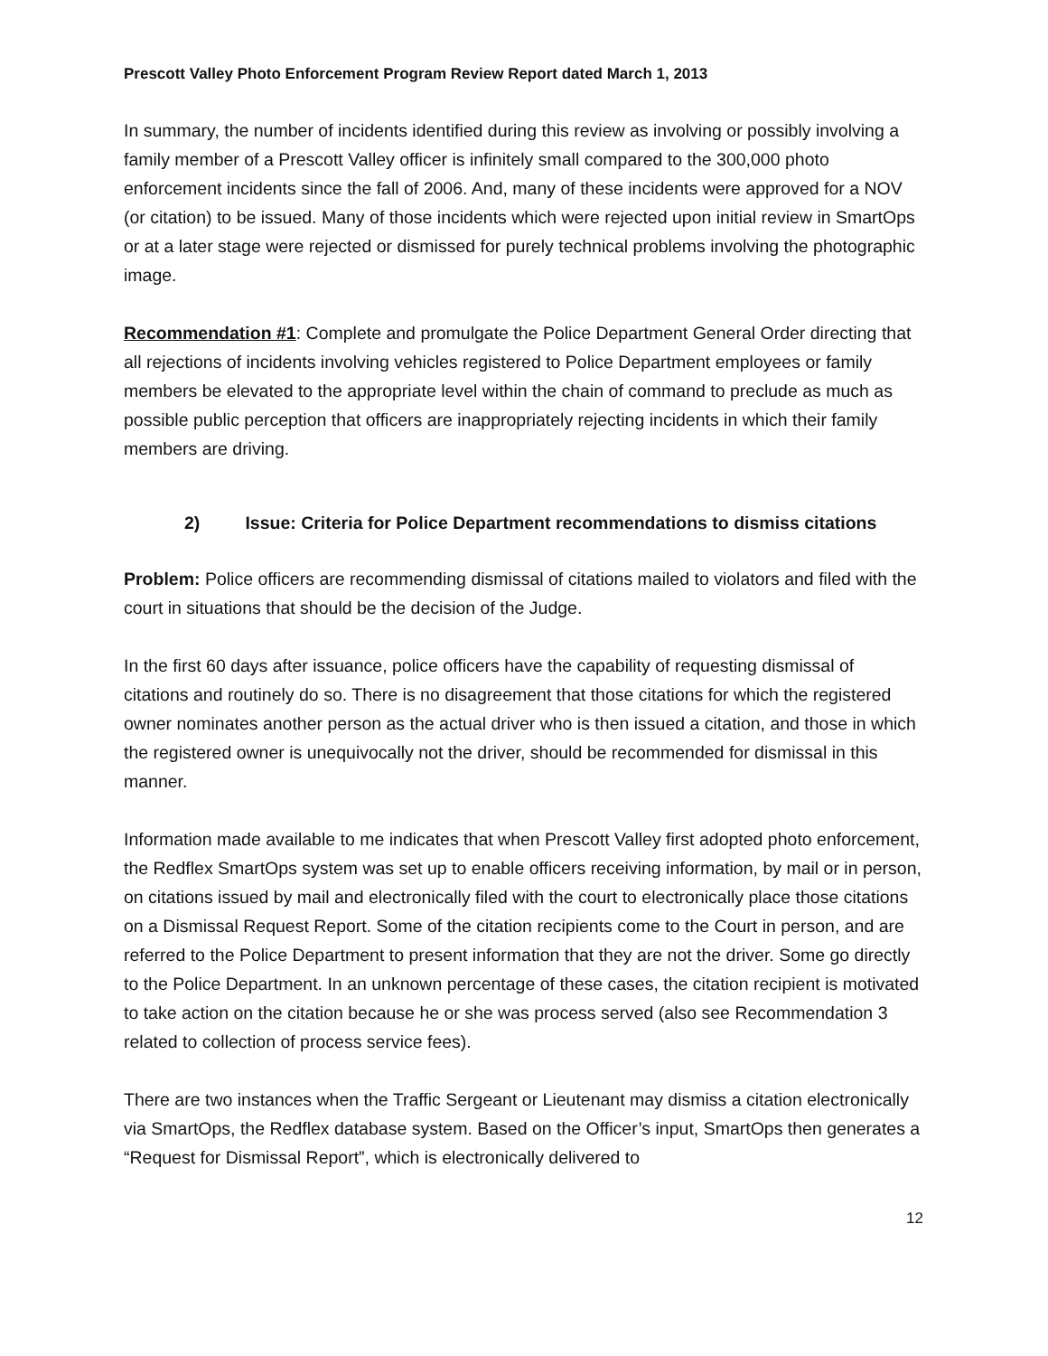Prescott Valley Photo Enforcement Program Review Report dated March 1, 2013
In summary, the number of incidents identified during this review as involving or possibly involving a family member of a Prescott Valley officer is infinitely small compared to the 300,000 photo enforcement incidents since the fall of 2006. And, many of these incidents were approved for a NOV (or citation) to be issued. Many of those incidents which were rejected upon initial review in SmartOps or at a later stage were rejected or dismissed for purely technical problems involving the photographic image.
Recommendation #1: Complete and promulgate the Police Department General Order directing that all rejections of incidents involving vehicles registered to Police Department employees or family members be elevated to the appropriate level within the chain of command to preclude as much as possible public perception that officers are inappropriately rejecting incidents in which their family members are driving.
2) Issue: Criteria for Police Department recommendations to dismiss citations
Problem: Police officers are recommending dismissal of citations mailed to violators and filed with the court in situations that should be the decision of the Judge.
In the first 60 days after issuance, police officers have the capability of requesting dismissal of citations and routinely do so. There is no disagreement that those citations for which the registered owner nominates another person as the actual driver who is then issued a citation, and those in which the registered owner is unequivocally not the driver, should be recommended for dismissal in this manner.
Information made available to me indicates that when Prescott Valley first adopted photo enforcement, the Redflex SmartOps system was set up to enable officers receiving information, by mail or in person, on citations issued by mail and electronically filed with the court to electronically place those citations on a Dismissal Request Report. Some of the citation recipients come to the Court in person, and are referred to the Police Department to present information that they are not the driver. Some go directly to the Police Department. In an unknown percentage of these cases, the citation recipient is motivated to take action on the citation because he or she was process served (also see Recommendation 3 related to collection of process service fees).
There are two instances when the Traffic Sergeant or Lieutenant may dismiss a citation electronically via SmartOps, the Redflex database system. Based on the Officer’s input, SmartOps then generates a “Request for Dismissal Report”, which is electronically delivered to
12